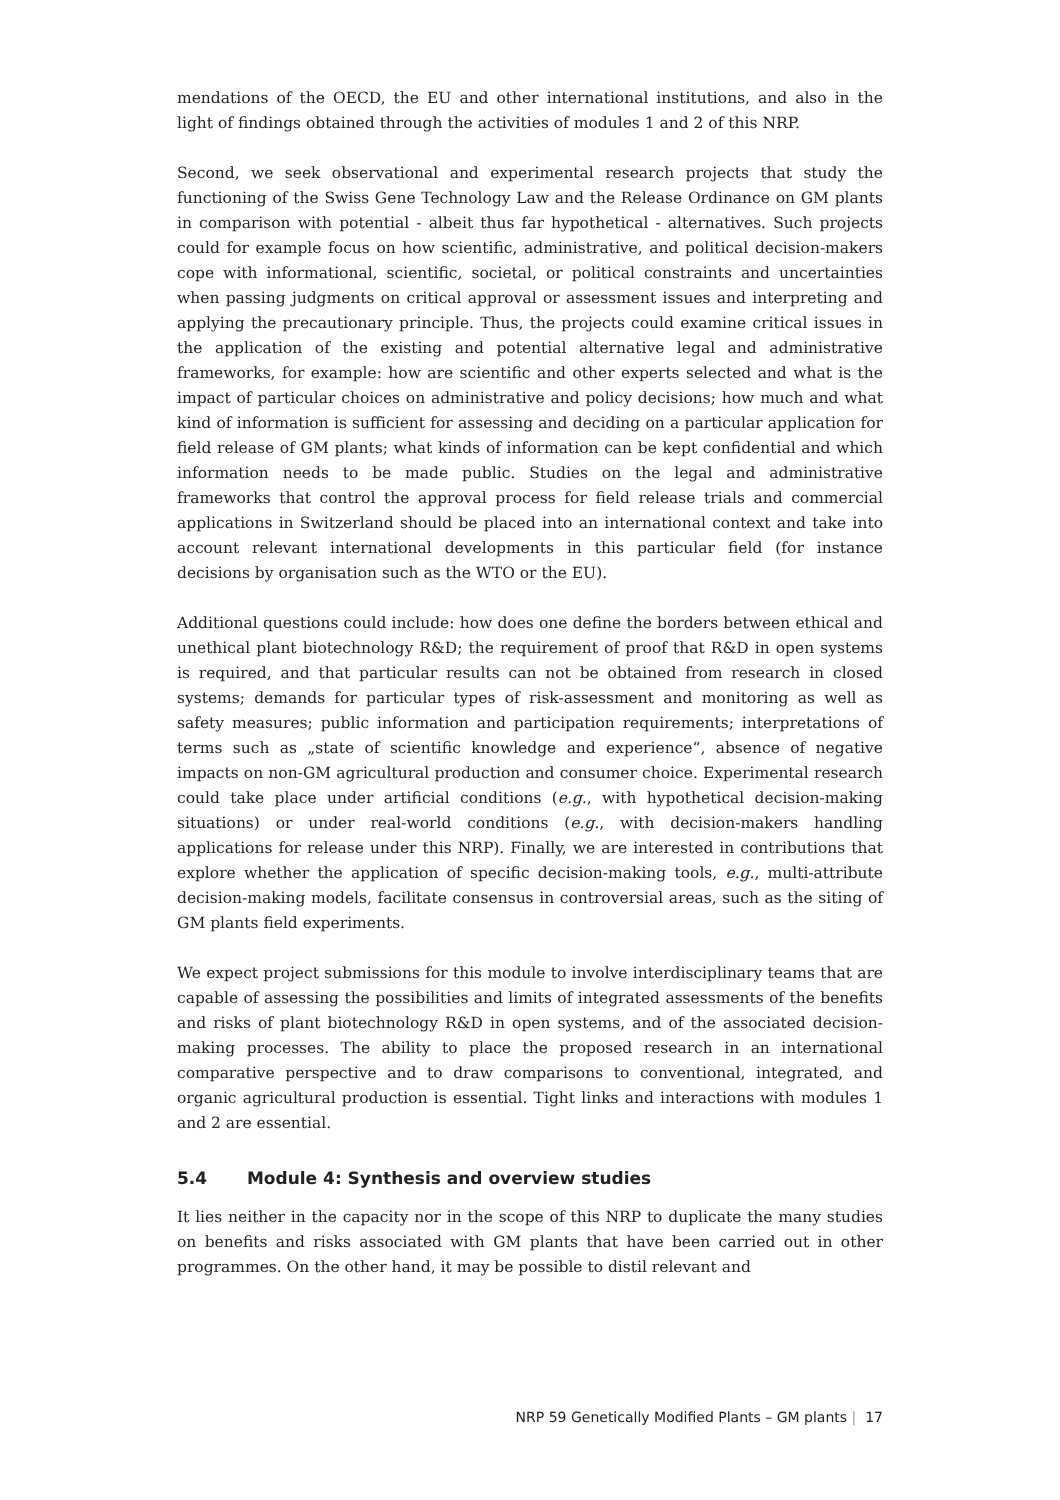mendations of the OECD, the EU and other international institutions, and also in the light of findings obtained through the activities of modules 1 and 2 of this NRP.
Second, we seek observational and experimental research projects that study the functioning of the Swiss Gene Technology Law and the Release Ordinance on GM plants in comparison with potential - albeit thus far hypothetical - alternatives. Such projects could for example focus on how scientific, administrative, and political decision-makers cope with informational, scientific, societal, or political constraints and uncertainties when passing judgments on critical approval or assessment issues and interpreting and applying the precautionary principle. Thus, the projects could examine critical issues in the application of the existing and potential alternative legal and administrative frameworks, for example: how are scientific and other experts selected and what is the impact of particular choices on administrative and policy decisions; how much and what kind of information is sufficient for assessing and deciding on a particular application for field release of GM plants; what kinds of information can be kept confidential and which information needs to be made public. Studies on the legal and administrative frameworks that control the approval process for field release trials and commercial applications in Switzerland should be placed into an international context and take into account relevant international developments in this particular field (for instance decisions by organisation such as the WTO or the EU).
Additional questions could include: how does one define the borders between ethical and unethical plant biotechnology R&D; the requirement of proof that R&D in open systems is required, and that particular results can not be obtained from research in closed systems; demands for particular types of risk-assessment and monitoring as well as safety measures; public information and participation requirements; interpretations of terms such as „state of scientific knowledge and experience“, absence of negative impacts on non-GM agricultural production and consumer choice. Experimental research could take place under artificial conditions (e.g., with hypothetical decision-making situations) or under real-world conditions (e.g., with decision-makers handling applications for release under this NRP). Finally, we are interested in contributions that explore whether the application of specific decision-making tools, e.g., multi-attribute decision-making models, facilitate consensus in controversial areas, such as the siting of GM plants field experiments.
We expect project submissions for this module to involve interdisciplinary teams that are capable of assessing the possibilities and limits of integrated assessments of the benefits and risks of plant biotechnology R&D in open systems, and of the associated decision-making processes. The ability to place the proposed research in an international comparative perspective and to draw comparisons to conventional, integrated, and organic agricultural production is essential. Tight links and interactions with modules 1 and 2 are essential.
5.4 Module 4: Synthesis and overview studies
It lies neither in the capacity nor in the scope of this NRP to duplicate the many studies on benefits and risks associated with GM plants that have been carried out in other programmes. On the other hand, it may be possible to distil relevant and
NRP 59 Genetically Modified Plants – GM plants | 17